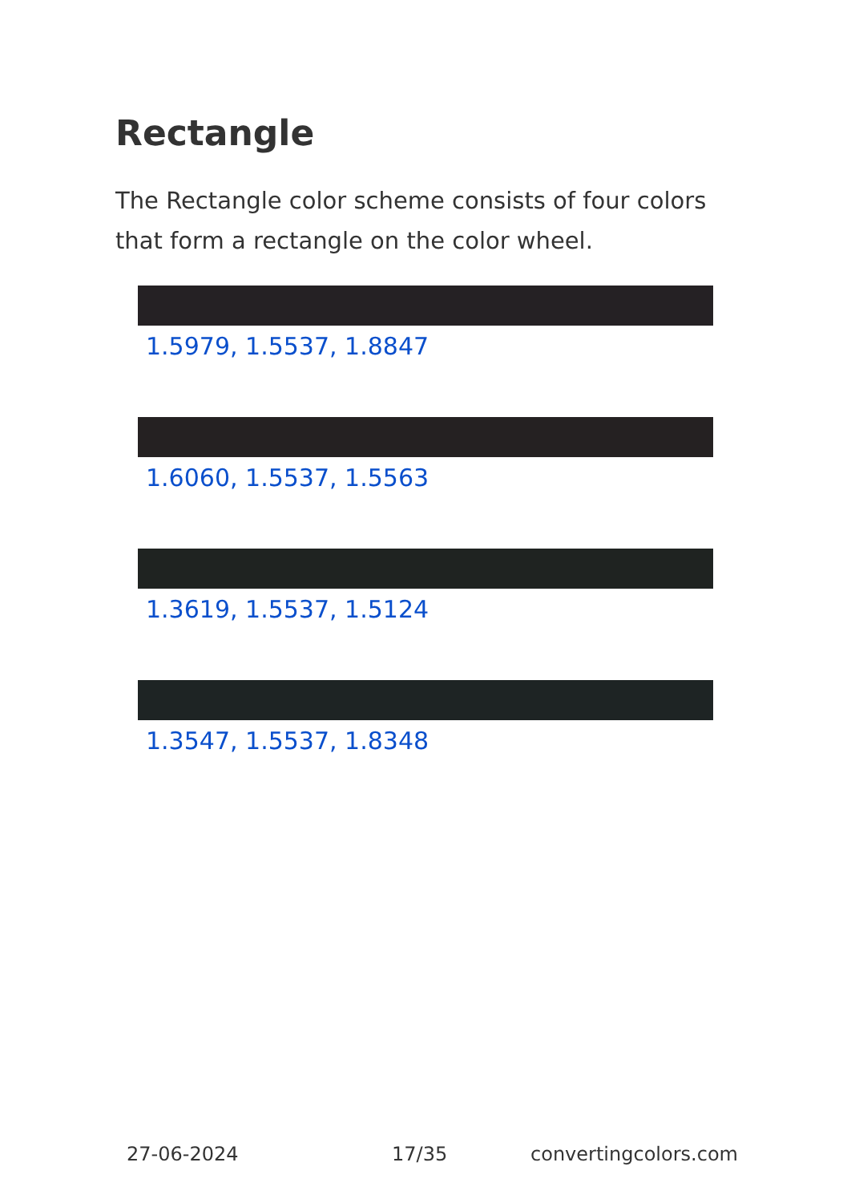Rectangle
The Rectangle color scheme consists of four colors that form a rectangle on the color wheel.
1.5979, 1.5537, 1.8847
1.6060, 1.5537, 1.5563
1.3619, 1.5537, 1.5124
1.3547, 1.5537, 1.8348
27-06-2024 17/35 convertingcolors.com